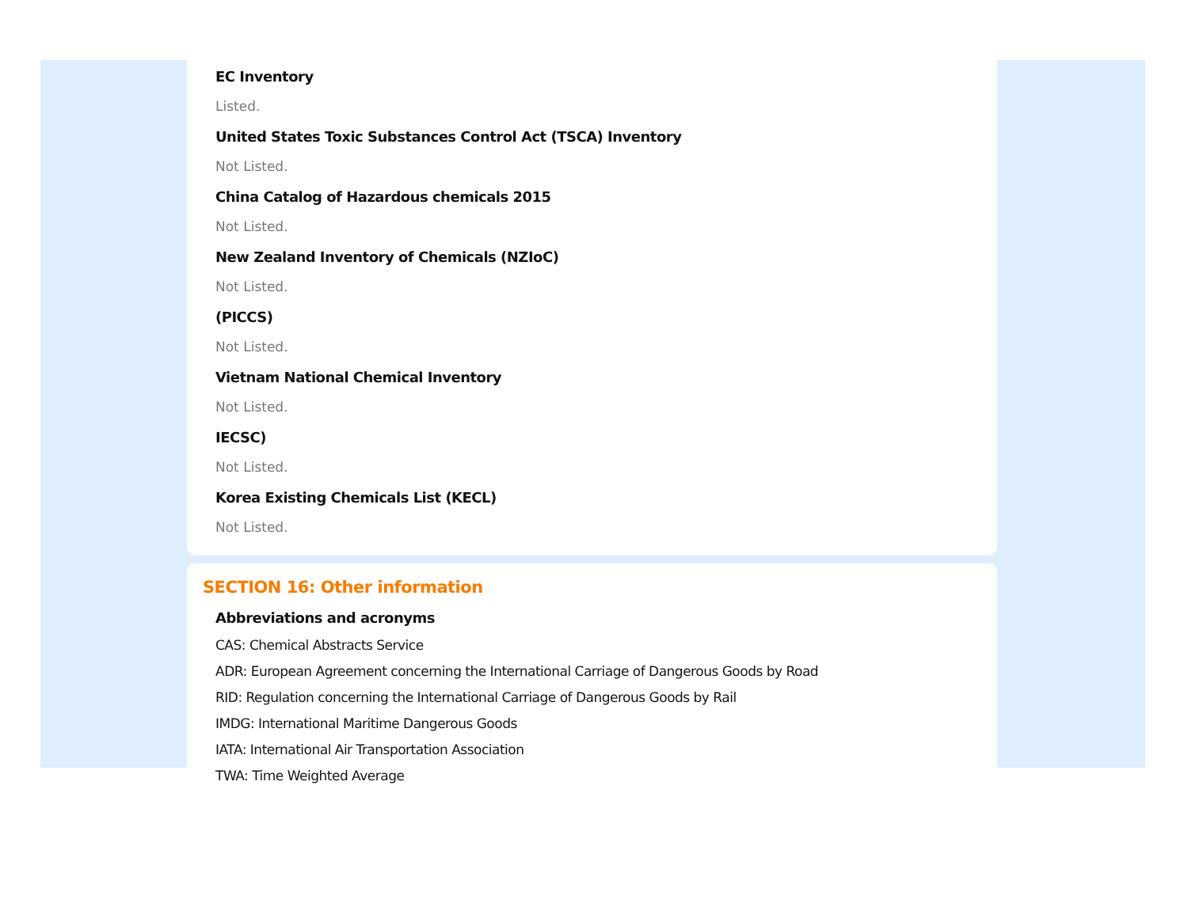EC Inventory
Listed.
United States Toxic Substances Control Act (TSCA) Inventory
Not Listed.
China Catalog of Hazardous chemicals 2015
Not Listed.
New Zealand Inventory of Chemicals (NZIoC)
Not Listed.
(PICCS)
Not Listed.
Vietnam National Chemical Inventory
Not Listed.
IECSC)
Not Listed.
Korea Existing Chemicals List (KECL)
Not Listed.
SECTION 16: Other information
Abbreviations and acronyms
CAS: Chemical Abstracts Service
ADR: European Agreement concerning the International Carriage of Dangerous Goods by Road
RID: Regulation concerning the International Carriage of Dangerous Goods by Rail
IMDG: International Maritime Dangerous Goods
IATA: International Air Transportation Association
TWA: Time Weighted Average